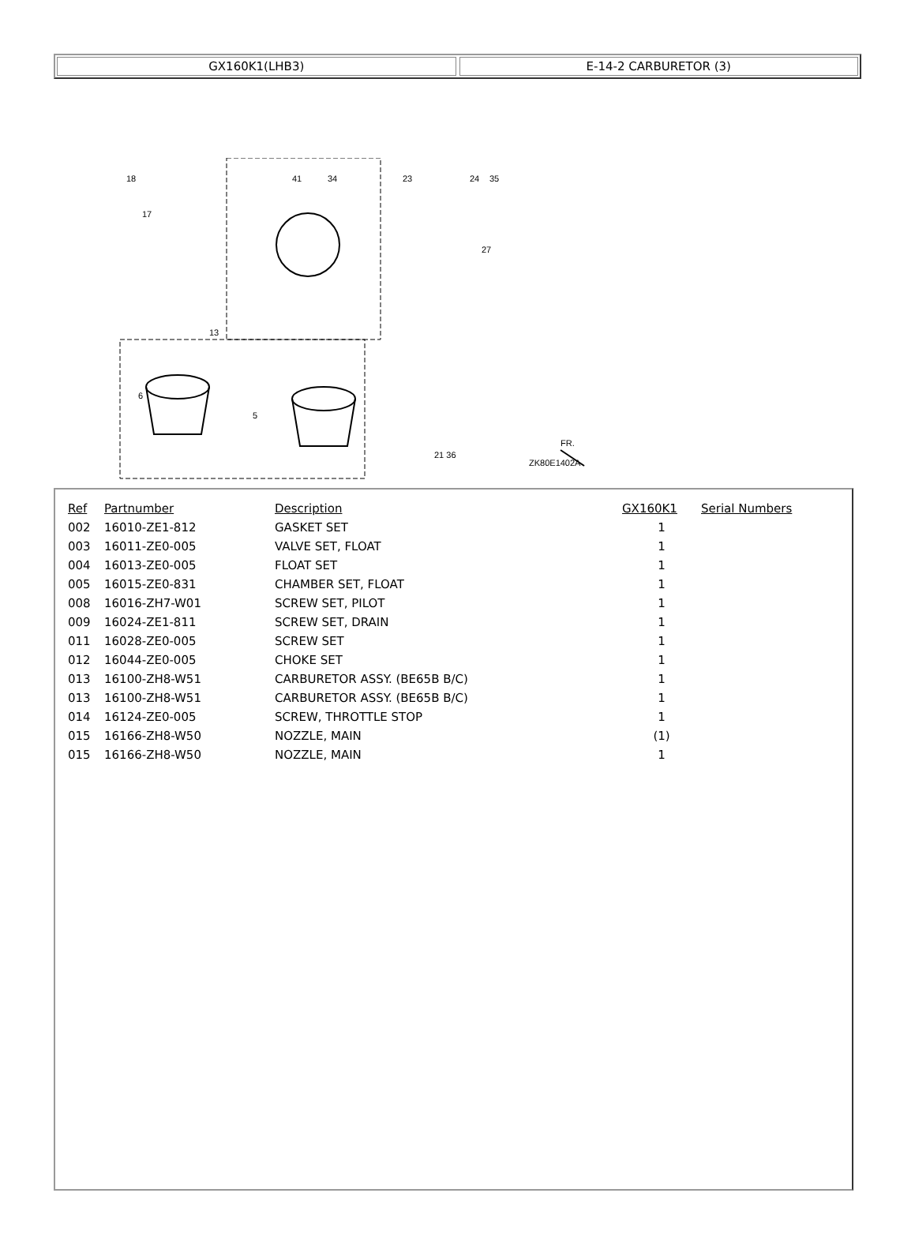GX160K1(LHB3) E-14-2 CARBURETOR (3)
18
17
41
34
23
24
35
27
13
6
5
21 36
ZK80E1402A
FR.
| Ref | Partnumber | Description | GX160K1 | Serial Numbers |
| --- | --- | --- | --- | --- |
| 002 | 16010-ZE1-812 | GASKET SET | 1 | |
| 003 | 16011-ZE0-005 | VALVE SET, FLOAT | 1 | |
| 004 | 16013-ZE0-005 | FLOAT SET | 1 | |
| 005 | 16015-ZE0-831 | CHAMBER SET, FLOAT | 1 | |
| 008 | 16016-ZH7-W01 | SCREW SET, PILOT | 1 | |
| 009 | 16024-ZE1-811 | SCREW SET, DRAIN | 1 | |
| 011 | 16028-ZE0-005 | SCREW SET | 1 | |
| 012 | 16044-ZE0-005 | CHOKE SET | 1 | |
| 013 | 16100-ZH8-W51 | CARBURETOR ASSY. (BE65B B/C) | 1 | |
| 013 | 16100-ZH8-W51 | CARBURETOR ASSY. (BE65B B/C) | 1 | |
| 014 | 16124-ZE0-005 | SCREW, THROTTLE STOP | 1 | |
| 015 | 16166-ZH8-W50 | NOZZLE, MAIN | (1) | |
| 015 | 16166-ZH8-W50 | NOZZLE, MAIN | 1 | |